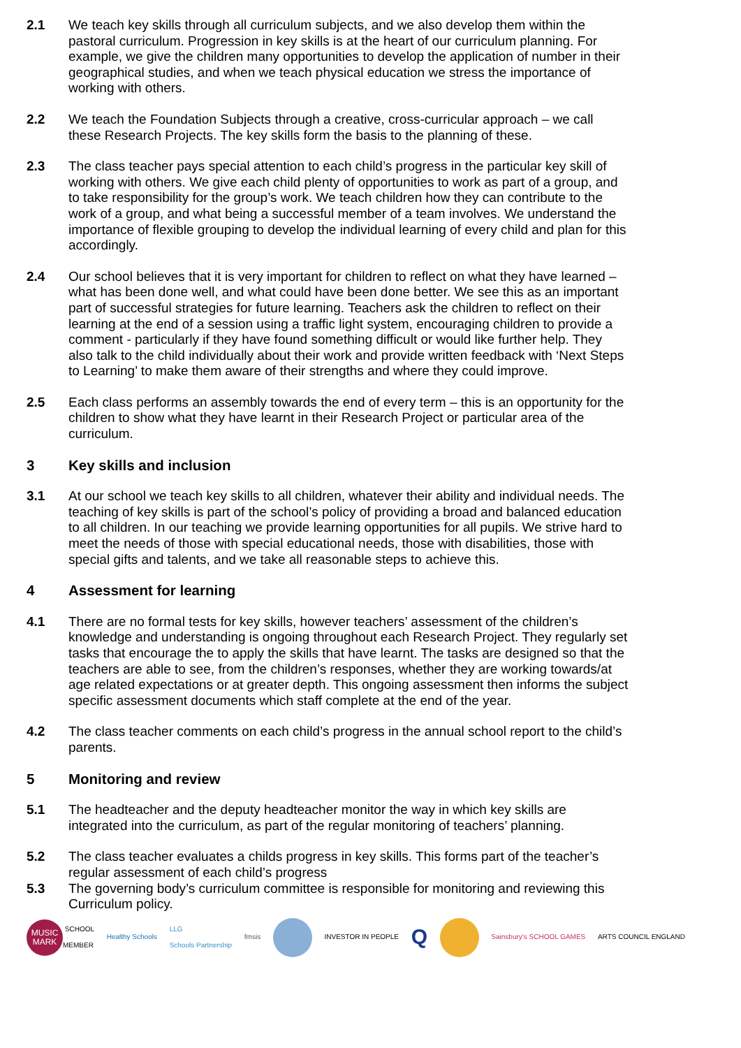2.1 We teach key skills through all curriculum subjects, and we also develop them within the pastoral curriculum. Progression in key skills is at the heart of our curriculum planning. For example, we give the children many opportunities to develop the application of number in their geographical studies, and when we teach physical education we stress the importance of working with others.
2.2 We teach the Foundation Subjects through a creative, cross-curricular approach – we call these Research Projects. The key skills form the basis to the planning of these.
2.3 The class teacher pays special attention to each child’s progress in the particular key skill of working with others. We give each child plenty of opportunities to work as part of a group, and to take responsibility for the group’s work. We teach children how they can contribute to the work of a group, and what being a successful member of a team involves. We understand the importance of flexible grouping to develop the individual learning of every child and plan for this accordingly.
2.4 Our school believes that it is very important for children to reflect on what they have learned – what has been done well, and what could have been done better. We see this as an important part of successful strategies for future learning. Teachers ask the children to reflect on their learning at the end of a session using a traffic light system, encouraging children to provide a comment - particularly if they have found something difficult or would like further help. They also talk to the child individually about their work and provide written feedback with ‘Next Steps to Learning’ to make them aware of their strengths and where they could improve.
2.5 Each class performs an assembly towards the end of every term – this is an opportunity for the children to show what they have learnt in their Research Project or particular area of the curriculum.
3 Key skills and inclusion
3.1 At our school we teach key skills to all children, whatever their ability and individual needs. The teaching of key skills is part of the school’s policy of providing a broad and balanced education to all children. In our teaching we provide learning opportunities for all pupils. We strive hard to meet the needs of those with special educational needs, those with disabilities, those with special gifts and talents, and we take all reasonable steps to achieve this.
4 Assessment for learning
4.1 There are no formal tests for key skills, however teachers’ assessment of the children’s knowledge and understanding is ongoing throughout each Research Project. They regularly set tasks that encourage the to apply the skills that have learnt. The tasks are designed so that the teachers are able to see, from the children’s responses, whether they are working towards/at age related expectations or at greater depth. This ongoing assessment then informs the subject specific assessment documents which staff complete at the end of the year.
4.2 The class teacher comments on each child’s progress in the annual school report to the child’s parents.
5 Monitoring and review
5.1 The headteacher and the deputy headteacher monitor the way in which key skills are integrated into the curriculum, as part of the regular monitoring of teachers’ planning.
5.2 The class teacher evaluates a childs progress in key skills. This forms part of the teacher’s regular assessment of each child’s progress
5.3 The governing body’s curriculum committee is responsible for monitoring and reviewing this Curriculum policy.
MUSIC
MARK
SCHOOL
MEMBER
Healthy Schools
LLG
Schools Partnership
fmsis INVESTOR IN PEOPLE
Q
Sainsbury's SCHOOL GAMES ARTS COUNCIL ENGLAND